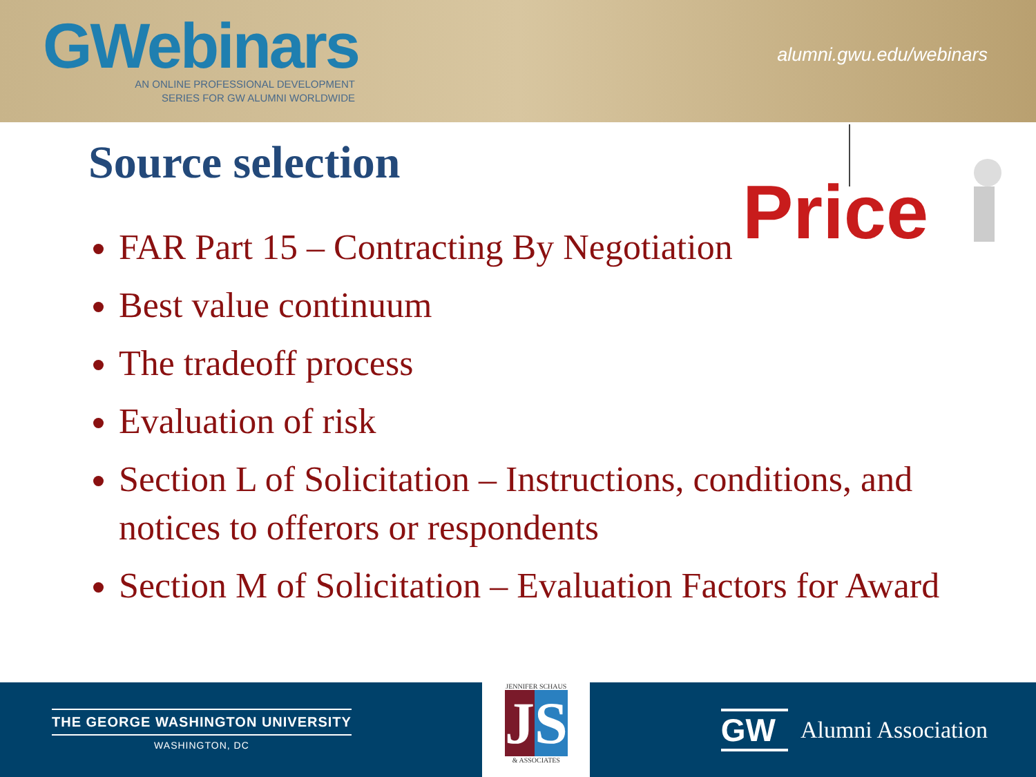GWebinars
AN ONLINE PROFESSIONAL DEVELOPMENT
SERIES FOR GW ALUMNI WORLDWIDE
alumni.gwu.edu/webinars
Source selection
Price
FAR Part 15 – Contracting By Negotiation
Best value continuum
The tradeoff process
Evaluation of risk
Section L of Solicitation – Instructions, conditions, and notices to offerors or respondents
Section M of Solicitation – Evaluation Factors for Award
THE GEORGE WASHINGTON UNIVERSITY
WASHINGTON, DC
JENNIFER SCHAUS
JS
& ASSOCIATES
GW Alumni Association